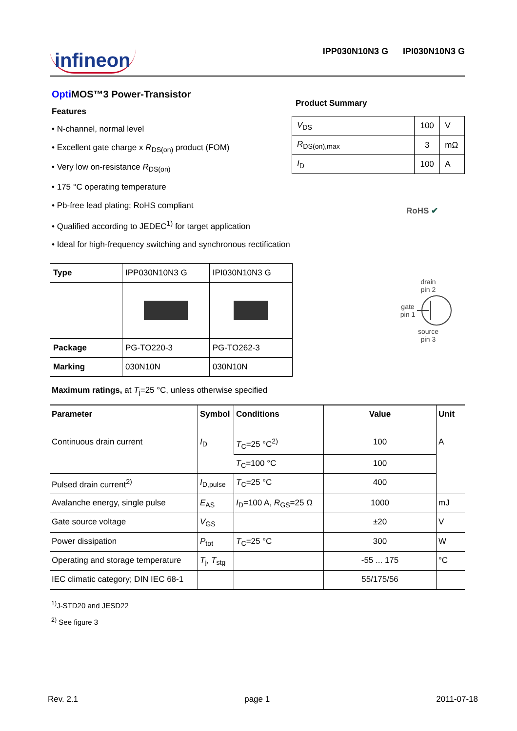infineon
IPP030N10N3 G IPI030N10N3 G
Opti MOS™3 Power-Transistor
Features
• N-channel, normal level
• Excellent gate charge x R<sub>DS(on)</sub> product (FOM)
• Very low on-resistance R<sub>DS(on)</sub>
• 175 °C operating temperature
• Pb-free lead plating; RoHS compliant
• Qualified according to JEDEC<sup>1)</sup> for target application
• Ideal for high-frequency switching and synchronous rectification
Product Summary
| V<sub>DS</sub> | 100 | V |
| R<sub>DS(on),max</sub> | 3 | mΩ |
| I<sub>D</sub> | 100 | A |
RoHS ✔
| Type | IPP030N10N3 G | IPI030N10N3 G |
| Package | PG-TO220-3 | PG-TO262-3 |
| Marking | 030N10N | 030N10N |
drain
pin 2
gate
pin 1
source
pin 3
Maximum ratings, at T<sub>j</sub>=25 °C, unless otherwise specified
| Parameter | Symbol | Conditions | Value | Unit |
| --- | --- | --- | --- | --- |
| Continuous drain current | I<sub>D</sub> | T<sub>C</sub>=25 °C<sup>2)</sup> | 100 | A |
| | | T<sub>C</sub>=100 °C | 100 | |
| Pulsed drain current<sup>2)</sup> | I<sub>D,pulse</sub> | T<sub>C</sub>=25 °C | 400 | |
| Avalanche energy, single pulse | E<sub>AS</sub> | I<sub>D</sub>=100 A, R<sub>GS</sub>=25 Ω | 1000 | mJ |
| Gate source voltage | V<sub>GS</sub> | | ±20 | V |
| Power dissipation | P<sub>tot</sub> | T<sub>C</sub>=25 °C | 300 | W |
| Operating and storage temperature | T<sub>j</sub>, T<sub>stg</sub> | | -55 ... 175 | °C |
| IEC climatic category; DIN IEC 68-1 | | | 55/175/56 | |
<sup>1)</sup> J-STD20 and JESD22
<sup>2)</sup> See figure 3
Rev. 2.1 page 1 2011-07-18